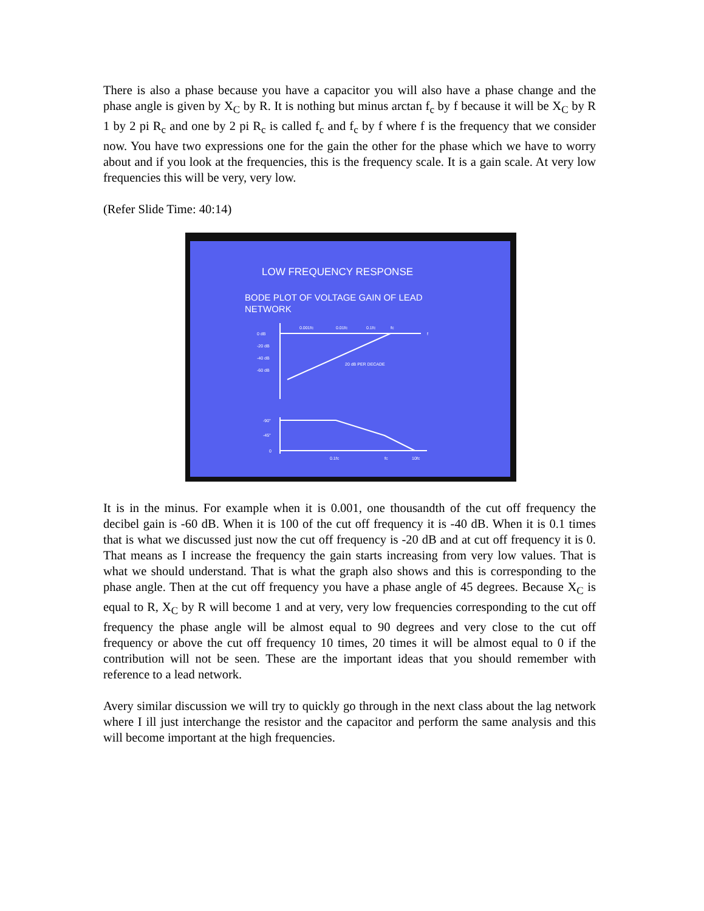There is also a phase because you have a capacitor you will also have a phase change and the phase angle is given by X<sub>C</sub> by R. It is nothing but minus arctan f<sub>c</sub> by f because it will be X<sub>C</sub> by R 1 by 2 pi R<sub>c</sub> and one by 2 pi R<sub>c</sub> is called f<sub>c</sub> and f<sub>c</sub> by f where f is the frequency that we consider now. You have two expressions one for the gain the other for the phase which we have to worry about and if you look at the frequencies, this is the frequency scale. It is a gain scale. At very low frequencies this will be very, very low.
(Refer Slide Time: 40:14)
LOW FREQUENCY RESPONSE
BODE PLOT OF VOLTAGE GAIN OF LEAD
NETWORK
0 dB
-20 dB
-40 dB
-60 dB
0.001fc
0.01fc
0.1fc
fc
f
20 dB PER DECADE
-90°
-45°
0
0.1fc
fc
10fc
It is in the minus. For example when it is 0.001, one thousandth of the cut off frequency the decibel gain is -60 dB. When it is 100 of the cut off frequency it is -40 dB. When it is 0.1 times that is what we discussed just now the cut off frequency is -20 dB and at cut off frequency it is 0. That means as I increase the frequency the gain starts increasing from very low values. That is what we should understand. That is what the graph also shows and this is corresponding to the phase angle. Then at the cut off frequency you have a phase angle of 45 degrees. Because X<sub>C</sub> is equal to R, X<sub>C</sub> by R will become 1 and at very, very low frequencies corresponding to the cut off frequency the phase angle will be almost equal to 90 degrees and very close to the cut off frequency or above the cut off frequency 10 times, 20 times it will be almost equal to 0 if the contribution will not be seen. These are the important ideas that you should remember with reference to a lead network.
Avery similar discussion we will try to quickly go through in the next class about the lag network where I ill just interchange the resistor and the capacitor and perform the same analysis and this will become important at the high frequencies.